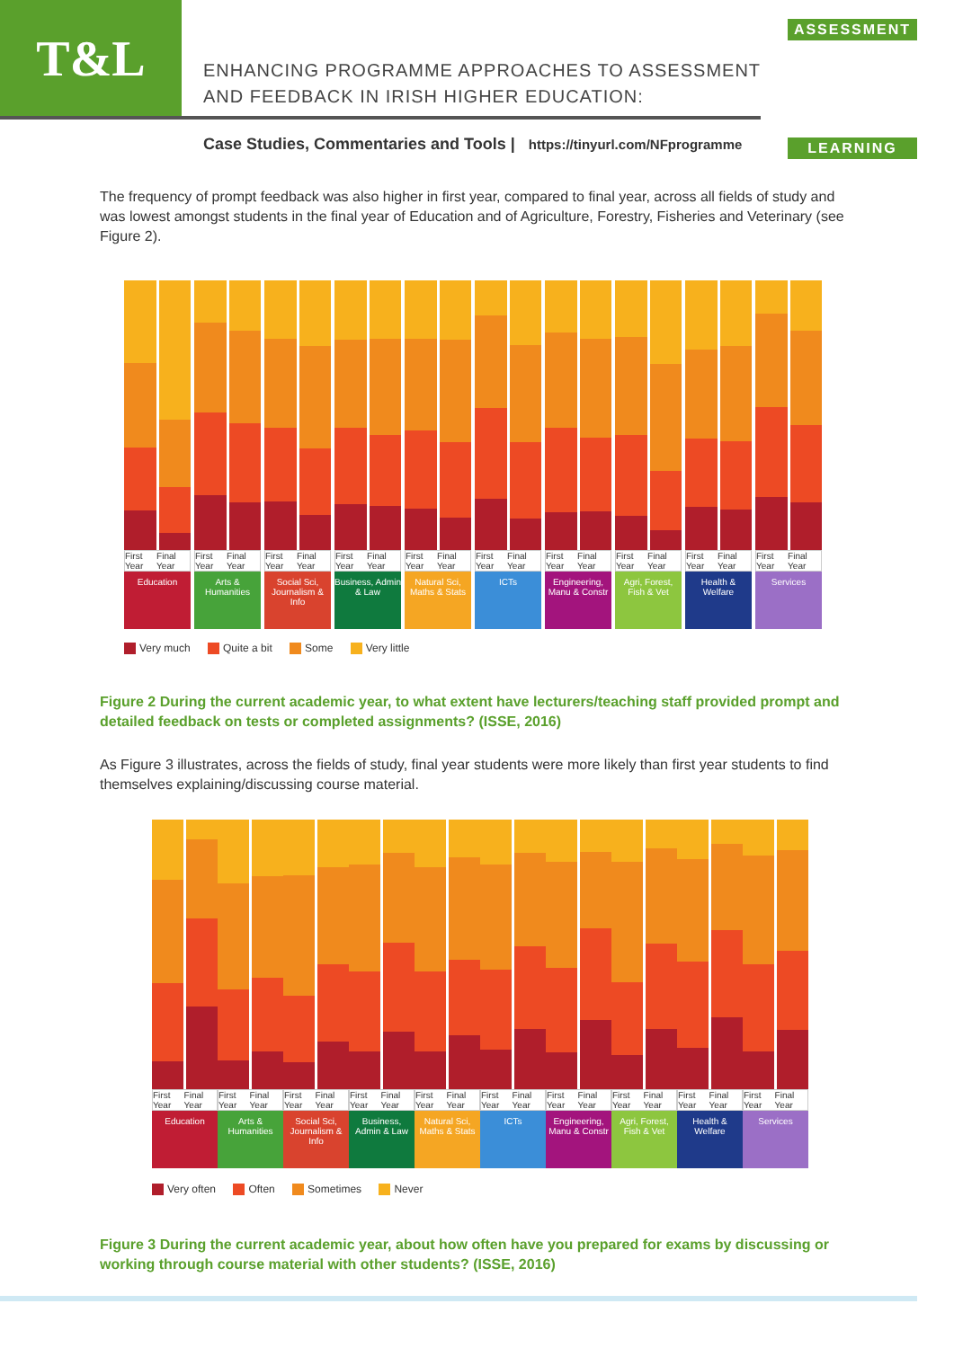T&L
ENHANCING PROGRAMME APPROACHES TO ASSESSMENT
AND FEEDBACK IN IRISH HIGHER EDUCATION:
Case Studies, Commentaries and Tools | https://tinyurl.com/NFprogramme
ASSESSMENT
LEARNING
The frequency of prompt feedback was also higher in first year, compared to final year, across all fields of study and was lowest amongst students in the final year of Education and of Agriculture, Forestry, Fisheries and Veterinary (see Figure 2).
First Year Final Year
Education
First Year Final Year
Arts & Humanities
First Year Final Year
Social Sci, Journalism & Info
First Year Final Year
Business, Admin & Law
First Year Final Year
Natural Sci, Maths & Stats
First Year Final Year
ICTs
First Year Final Year
Engineering, Manu & Constr
First Year Final Year
Agri, Forest, Fish & Vet
First Year Final Year
Health & Welfare
First Year Final Year
Services
Very much Quite a bit Some Very little
Figure 2 During the current academic year, to what extent have lecturers/teaching staff provided prompt and detailed feedback on tests or completed assignments? (ISSE, 2016)
As Figure 3 illustrates, across the fields of study, final year students were more likely than first year students to find themselves explaining/discussing course material.
First Year Final Year
Education
First Year Final Year
Arts & Humanities
First Year Final Year
Social Sci, Journalism & Info
First Year Final Year
Business, Admin & Law
First Year Final Year
Natural Sci, Maths & Stats
First Year Final Year
ICTs
First Year Final Year
Engineering, Manu & Constr
First Year Final Year
Agri, Forest, Fish & Vet
First Year Final Year
Health & Welfare
First Year Final Year
Services
Very often Often Sometimes Never
Figure 3 During the current academic year, about how often have you prepared for exams by discussing or working through course material with other students? (ISSE, 2016)